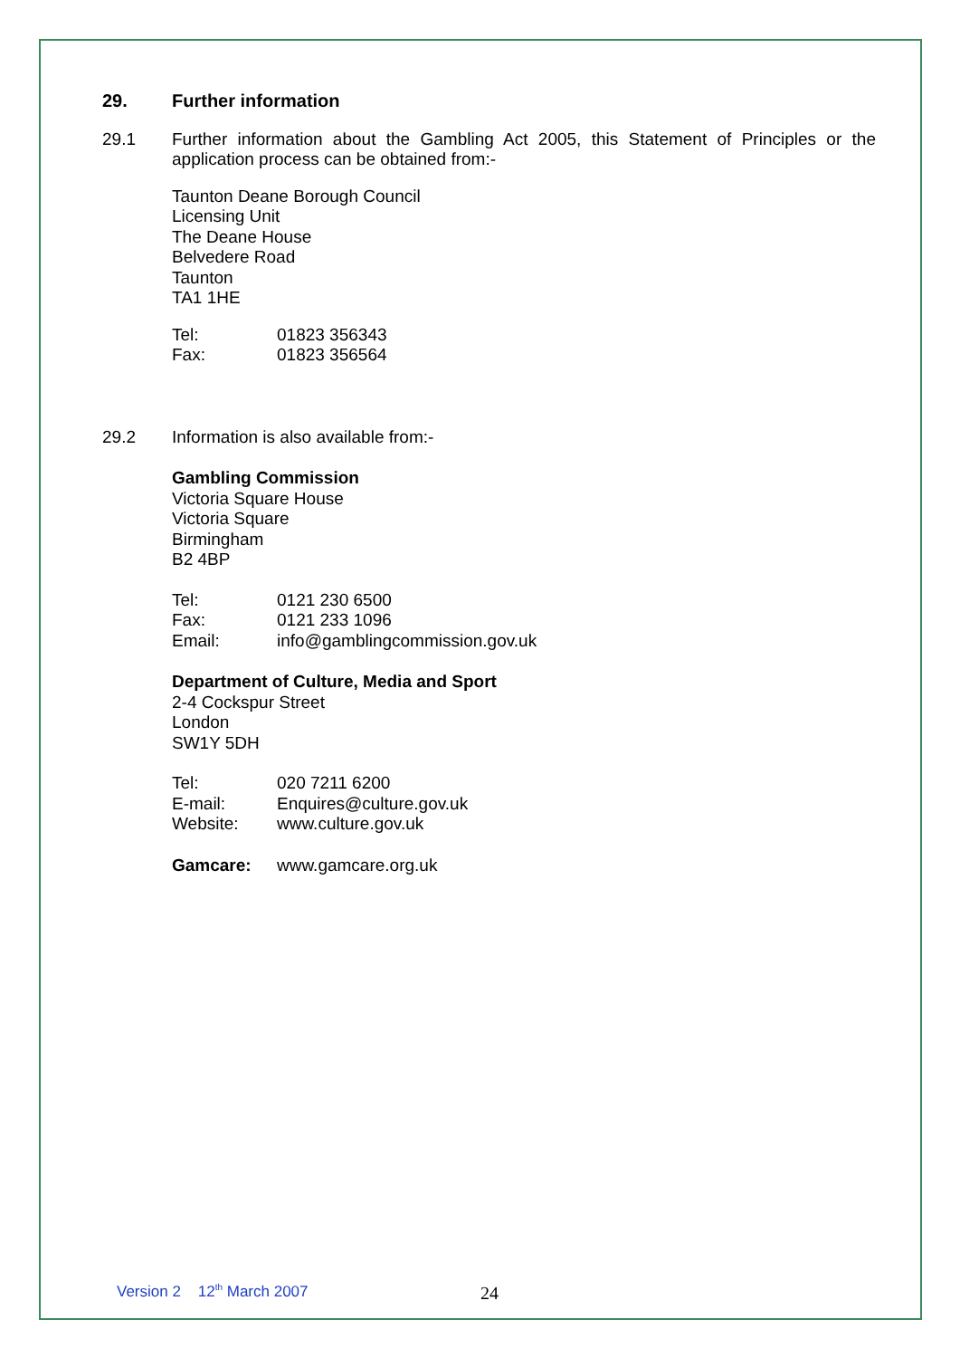29. Further information
29.1 Further information about the Gambling Act 2005, this Statement of Principles or the application process can be obtained from:-
Taunton Deane Borough Council
Licensing Unit
The Deane House
Belvedere Road
Taunton
TA1 1HE
Tel: 01823 356343
Fax: 01823 356564
29.2 Information is also available from:-
Gambling Commission
Victoria Square House
Victoria Square
Birmingham
B2 4BP
Tel: 0121 230 6500
Fax: 0121 233 1096
Email: info@gamblingcommission.gov.uk
Department of Culture, Media and Sport
2-4 Cockspur Street
London
SW1Y 5DH
Tel: 020 7211 6200
E-mail: Enquires@culture.gov.uk
Website: www.culture.gov.uk
Gamcare: www.gamcare.org.uk
Version 2 12<sup>th</sup> March 2007 24